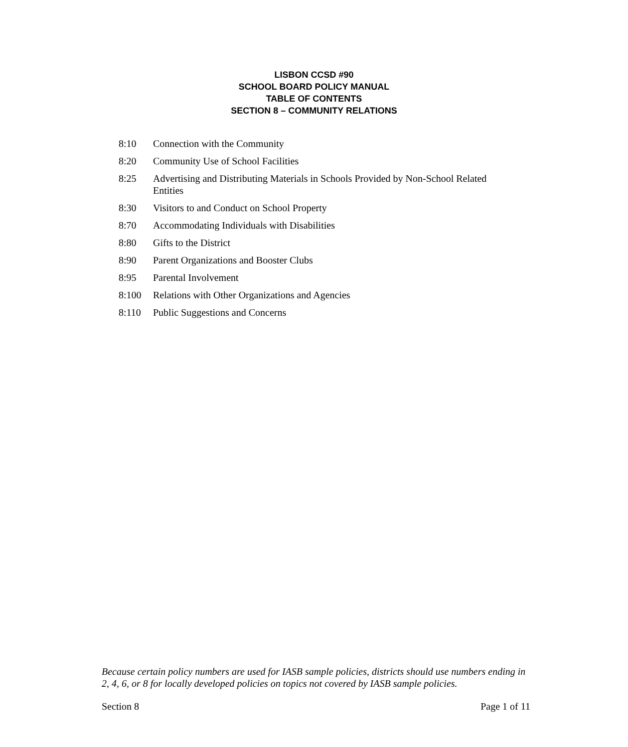LISBON CCSD #90
SCHOOL BOARD POLICY MANUAL
TABLE OF CONTENTS
SECTION 8 – COMMUNITY RELATIONS
8:10 Connection with the Community
8:20 Community Use of School Facilities
8:25 Advertising and Distributing Materials in Schools Provided by Non-School Related Entities
8:30 Visitors to and Conduct on School Property
8:70 Accommodating Individuals with Disabilities
8:80 Gifts to the District
8:90 Parent Organizations and Booster Clubs
8:95 Parental Involvement
8:100 Relations with Other Organizations and Agencies
8:110 Public Suggestions and Concerns
Because certain policy numbers are used for IASB sample policies, districts should use numbers ending in 2, 4, 6, or 8 for locally developed policies on topics not covered by IASB sample policies.
Section 8 Page 1 of 11